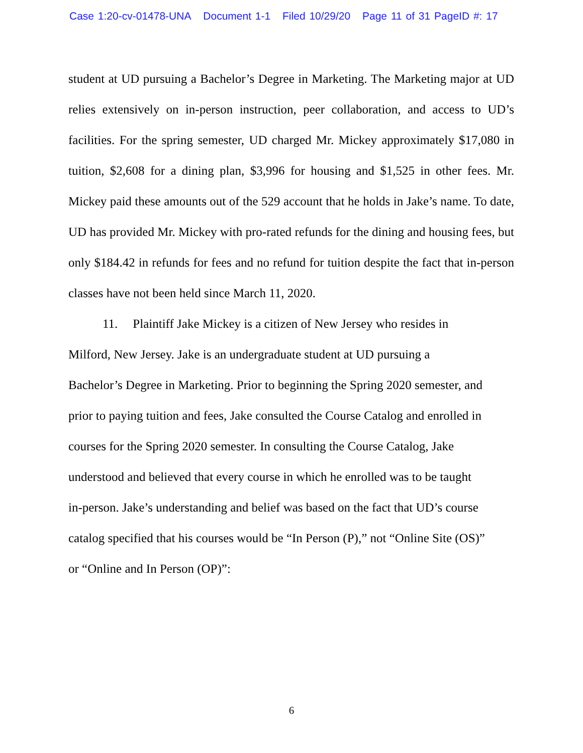Case 1:20-cv-01478-UNA Document 1-1 Filed 10/29/20 Page 11 of 31 PageID #: 17
student at UD pursuing a Bachelor’s Degree in Marketing. The Marketing major at UD relies extensively on in-person instruction, peer collaboration, and access to UD’s facilities. For the spring semester, UD charged Mr. Mickey approximately $17,080 in tuition, $2,608 for a dining plan, $3,996 for housing and $1,525 in other fees. Mr. Mickey paid these amounts out of the 529 account that he holds in Jake’s name. To date, UD has provided Mr. Mickey with pro-rated refunds for the dining and housing fees, but only $184.42 in refunds for fees and no refund for tuition despite the fact that in-person classes have not been held since March 11, 2020.
11. Plaintiff Jake Mickey is a citizen of New Jersey who resides in
Milford, New Jersey. Jake is an undergraduate student at UD pursuing a
Bachelor’s Degree in Marketing. Prior to beginning the Spring 2020 semester, and
prior to paying tuition and fees, Jake consulted the Course Catalog and enrolled in
courses for the Spring 2020 semester. In consulting the Course Catalog, Jake
understood and believed that every course in which he enrolled was to be taught
in-person. Jake’s understanding and belief was based on the fact that UD’s course
catalog specified that his courses would be “In Person (P),” not “Online Site (OS)”
or “Online and In Person (OP)”:
6